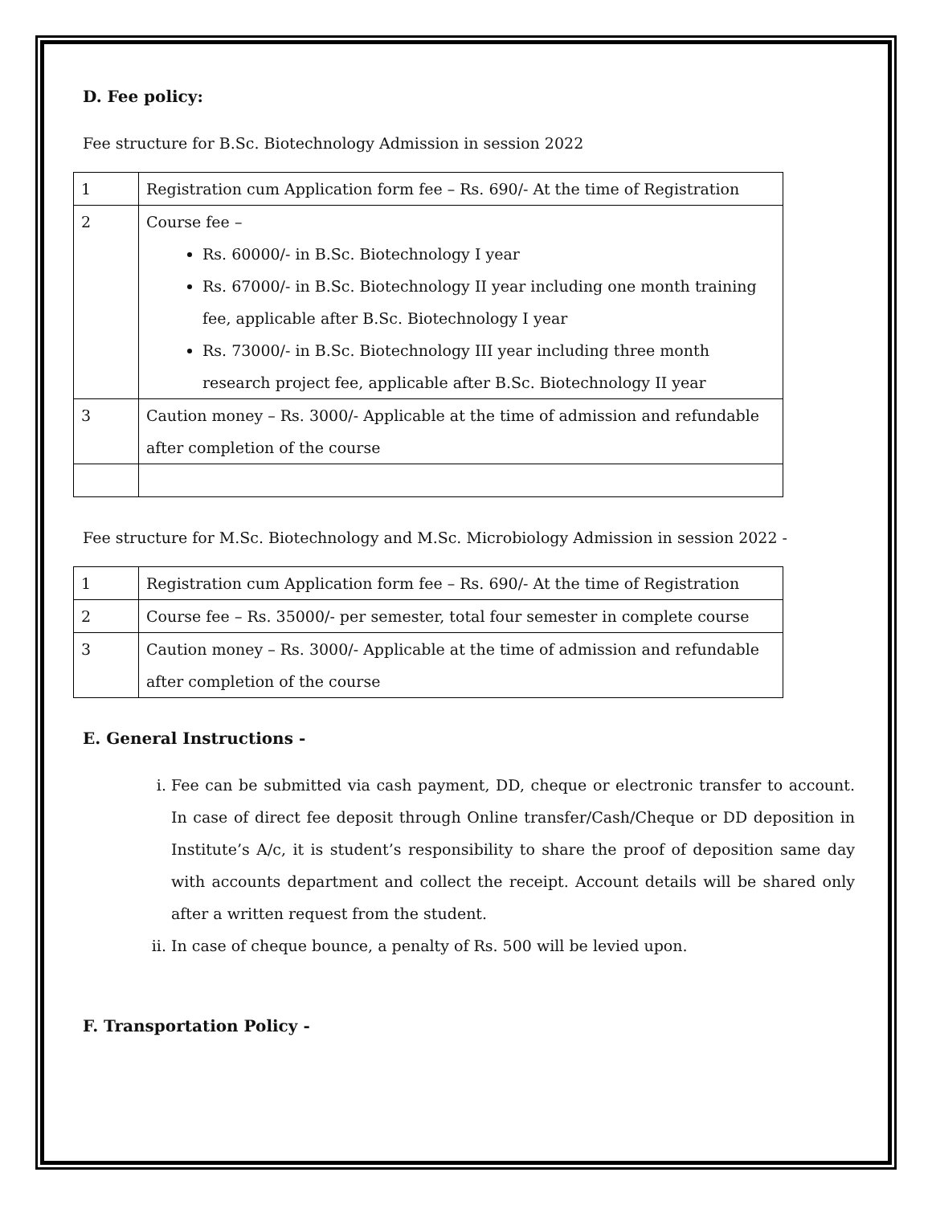D. Fee policy:
Fee structure for B.Sc. Biotechnology Admission in session 2022
| 1 | Registration cum Application form fee – Rs. 690/- At the time of Registration |
| 2 | Course fee – Rs. 60000/- in B.Sc. Biotechnology I year Rs. 67000/- in B.Sc. Biotechnology II year including one month training fee, applicable after B.Sc. Biotechnology I year Rs. 73000/- in B.Sc. Biotechnology III year including three month research project fee, applicable after B.Sc. Biotechnology II year |
| 3 | Caution money – Rs. 3000/- Applicable at the time of admission and refundable after completion of the course |
Fee structure for M.Sc. Biotechnology and M.Sc. Microbiology Admission in session 2022 -
| 1 | Registration cum Application form fee – Rs. 690/- At the time of Registration |
| 2 | Course fee – Rs. 35000/- per semester, total four semester in complete course |
| 3 | Caution money – Rs. 3000/- Applicable at the time of admission and refundable after completion of the course |
E. General Instructions -
i. Fee can be submitted via cash payment, DD, cheque or electronic transfer to account. In case of direct fee deposit through Online transfer/Cash/Cheque or DD deposition in Institute’s A/c, it is student’s responsibility to share the proof of deposition same day with accounts department and collect the receipt. Account details will be shared only after a written request from the student.
ii. In case of cheque bounce, a penalty of Rs. 500 will be levied upon.
F. Transportation Policy -